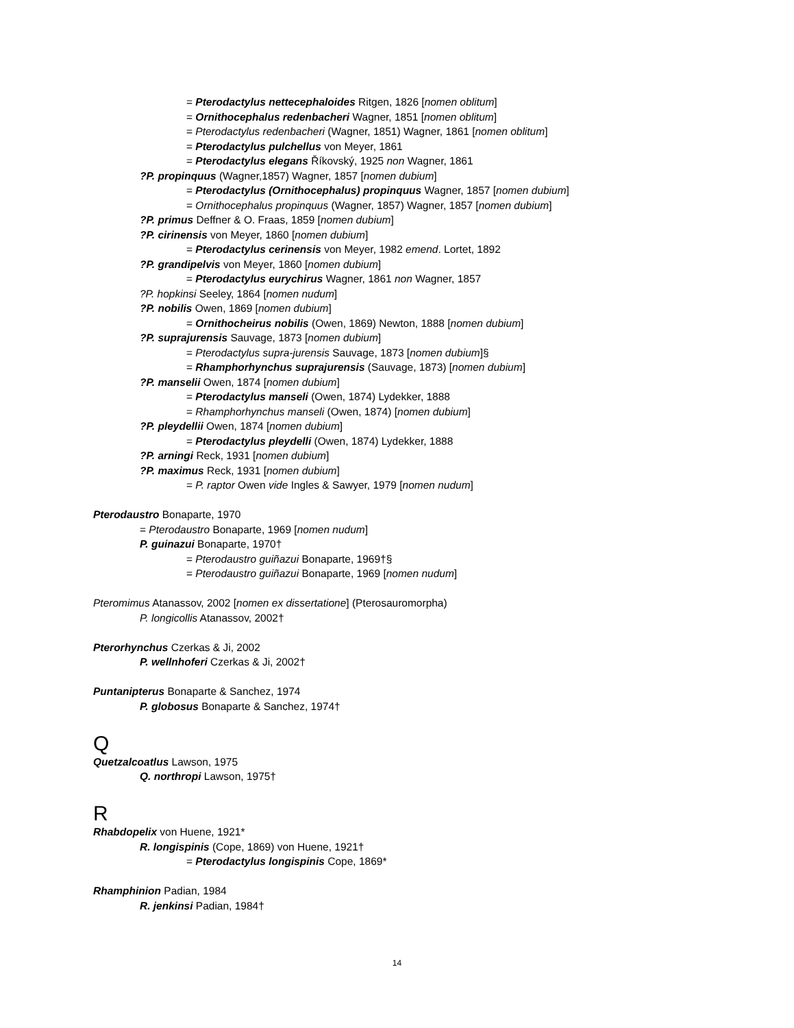= Pterodactylus nettecephaloides Ritgen, 1826 [nomen oblitum]
= Ornithocephalus redenbacheri Wagner, 1851 [nomen oblitum]
= Pterodactylus redenbacheri (Wagner, 1851) Wagner, 1861 [nomen oblitum]
= Pterodactylus pulchellus von Meyer, 1861
= Pterodactylus elegans Říkovský, 1925 non Wagner, 1861
?P. propinquus (Wagner,1857) Wagner, 1857 [nomen dubium]
= Pterodactylus (Ornithocephalus) propinquus Wagner, 1857 [nomen dubium]
= Ornithocephalus propinquus (Wagner, 1857) Wagner, 1857 [nomen dubium]
?P. primus Deffner & O. Fraas, 1859 [nomen dubium]
?P. cirinensis von Meyer, 1860 [nomen dubium]
= Pterodactylus cerinensis von Meyer, 1982 emend. Lortet, 1892
?P. grandipelvis von Meyer, 1860 [nomen dubium]
= Pterodactylus eurychirus Wagner, 1861 non Wagner, 1857
?P. hopkinsi Seeley, 1864 [nomen nudum]
?P. nobilis Owen, 1869 [nomen dubium]
= Ornithocheirus nobilis (Owen, 1869) Newton, 1888 [nomen dubium]
?P. suprajurensis Sauvage, 1873 [nomen dubium]
= Pterodactylus supra-jurensis Sauvage, 1873 [nomen dubium]§
= Rhamphorhynchus suprajurensis (Sauvage, 1873) [nomen dubium]
?P. manselii Owen, 1874 [nomen dubium]
= Pterodactylus manseli (Owen, 1874) Lydekker, 1888
= Rhamphorhynchus manseli (Owen, 1874) [nomen dubium]
?P. pleydellii Owen, 1874 [nomen dubium]
= Pterodactylus pleydelli (Owen, 1874) Lydekker, 1888
?P. arningi Reck, 1931 [nomen dubium]
?P. maximus Reck, 1931 [nomen dubium]
= P. raptor Owen vide Ingles & Sawyer, 1979 [nomen nudum]
Pterodaustro Bonaparte, 1970
= Pterodaustro Bonaparte, 1969 [nomen nudum]
P. guinazui Bonaparte, 1970†
= Pterodaustro guiñazui Bonaparte, 1969†§
= Pterodaustro guiñazui Bonaparte, 1969 [nomen nudum]
Pteromimus Atanassov, 2002 [nomen ex dissertatione] (Pterosauromorpha)
P. longicollis Atanassov, 2002†
Pterorhynchus Czerkas & Ji, 2002
P. wellnhoferi Czerkas & Ji, 2002†
Puntanipterus Bonaparte & Sanchez, 1974
P. globosus Bonaparte & Sanchez, 1974†
Q
Quetzalcoatlus Lawson, 1975
Q. northropi Lawson, 1975†
R
Rhabdopelix von Huene, 1921*
R. longispinis (Cope, 1869) von Huene, 1921†
= Pterodactylus longispinis Cope, 1869*
Rhamphinion Padian, 1984
R. jenkinsi Padian, 1984†
14